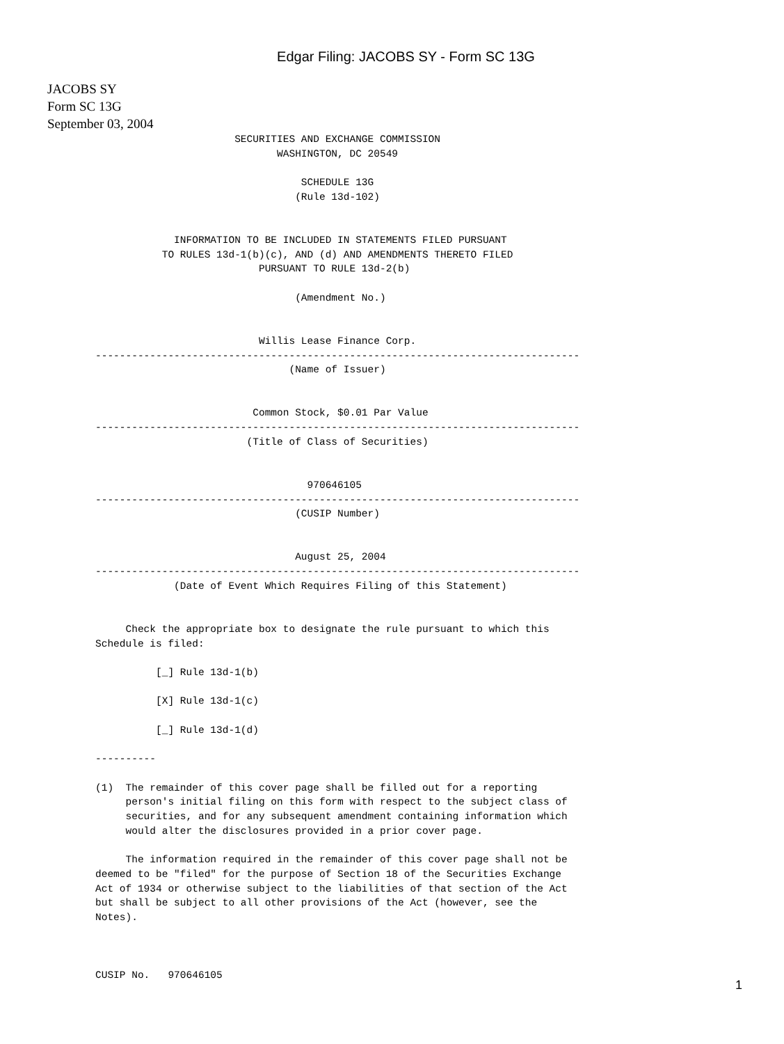Edgar Filing: JACOBS SY - Form SC 13G
JACOBS SY
Form SC 13G
September 03, 2004
                       SECURITIES AND EXCHANGE COMMISSION
                              WASHINGTON, DC 20549

                                  SCHEDULE 13G
                                 (Rule 13d-102)


             INFORMATION TO BE INCLUDED IN STATEMENTS FILED PURSUANT
           TO RULES 13d-1(b)(c), AND (d) AND AMENDMENTS THERETO FILED
                           PURSUANT TO RULE 13d-2(b)

                                 (Amendment No.)


                           Willis Lease Finance Corp.
--------------------------------------------------------------------------------
                                (Name of Issuer)


                          Common Stock, $0.01 Par Value
--------------------------------------------------------------------------------
                         (Title of Class of Securities)


                                   970646105
--------------------------------------------------------------------------------
                                 (CUSIP Number)


                                 August 25, 2004
--------------------------------------------------------------------------------
             (Date of Event Which Requires Filing of this Statement)


     Check the appropriate box to designate the rule pursuant to which this
Schedule is filed:

          [_] Rule 13d-1(b)

          [X] Rule 13d-1(c)

          [_] Rule 13d-1(d)

----------

(1)  The remainder of this cover page shall be filled out for a reporting
     person's initial filing on this form with respect to the subject class of
     securities, and for any subsequent amendment containing information which
     would alter the disclosures provided in a prior cover page.

     The information required in the remainder of this cover page shall not be
deemed to be "filed" for the purpose of Section 18 of the Securities Exchange
Act of 1934 or otherwise subject to the liabilities of that section of the Act
but shall be subject to all other provisions of the Act (however, see the
Notes).



CUSIP No.   970646105
1